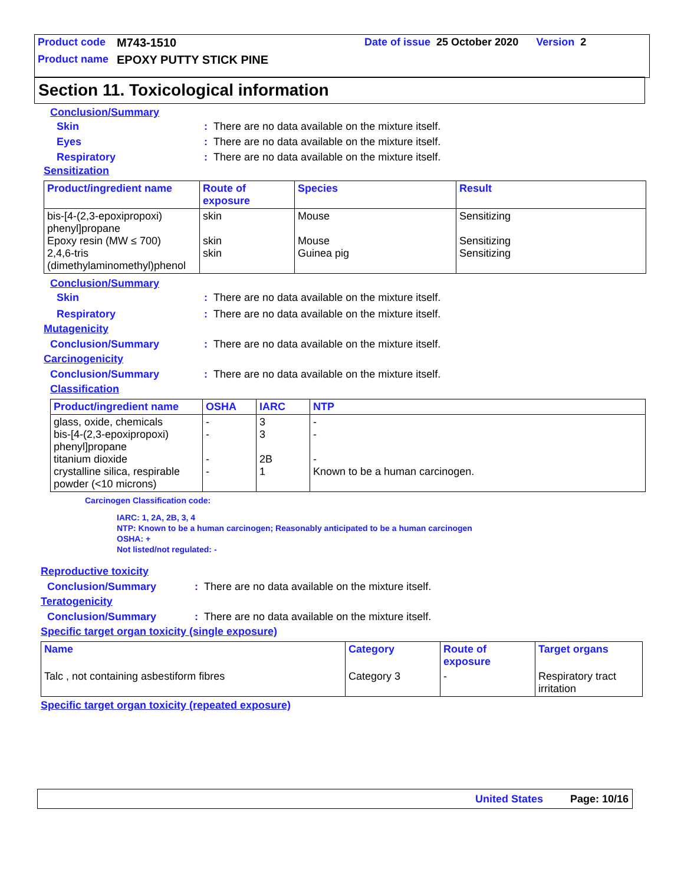Product code M743-1510 Date of issue 25 October 2020 Version 2
Product name EPOXY PUTTY STICK PINE
Section 11. Toxicological information
Conclusion/Summary
Skin: There are no data available on the mixture itself.
Eyes: There are no data available on the mixture itself.
Respiratory: There are no data available on the mixture itself.
Sensitization
| Product/ingredient name | Route of exposure | Species | Result |
| --- | --- | --- | --- |
| bis-[4-(2,3-epoxipropoxi) phenyl]propane Epoxy resin (MW ≤ 700) 2,4,6-tris (dimethylaminomethyl)phenol | skin skin skin | Mouse Mouse Guinea pig | Sensitizing Sensitizing Sensitizing |
Conclusion/Summary
Skin: There are no data available on the mixture itself.
Respiratory: There are no data available on the mixture itself.
Mutagenicity
Conclusion/Summary: There are no data available on the mixture itself.
Carcinogenicity
Conclusion/Summary: There are no data available on the mixture itself.
Classification
| Product/ingredient name | OSHA | IARC | NTP |
| --- | --- | --- | --- |
| glass, oxide, chemicals bis-[4-(2,3-epoxipropoxi) phenyl]propane titanium dioxide crystalline silica, respirable powder (<10 microns) | - - - - | 3 3 2B 1 | - - - Known to be a human carcinogen. |
Carcinogen Classification code:
IARC: 1, 2A, 2B, 3, 4
NTP: Known to be a human carcinogen; Reasonably anticipated to be a human carcinogen
OSHA: +
Not listed/not regulated: -
Reproductive toxicity
Conclusion/Summary: There are no data available on the mixture itself.
Teratogenicity
Conclusion/Summary: There are no data available on the mixture itself.
Specific target organ toxicity (single exposure)
| Name | Category | Route of exposure | Target organs |
| --- | --- | --- | --- |
| Talc , not containing asbestiform fibres | Category 3 | - | Respiratory tract irritation |
Specific target organ toxicity (repeated exposure)
United States Page: 10/16